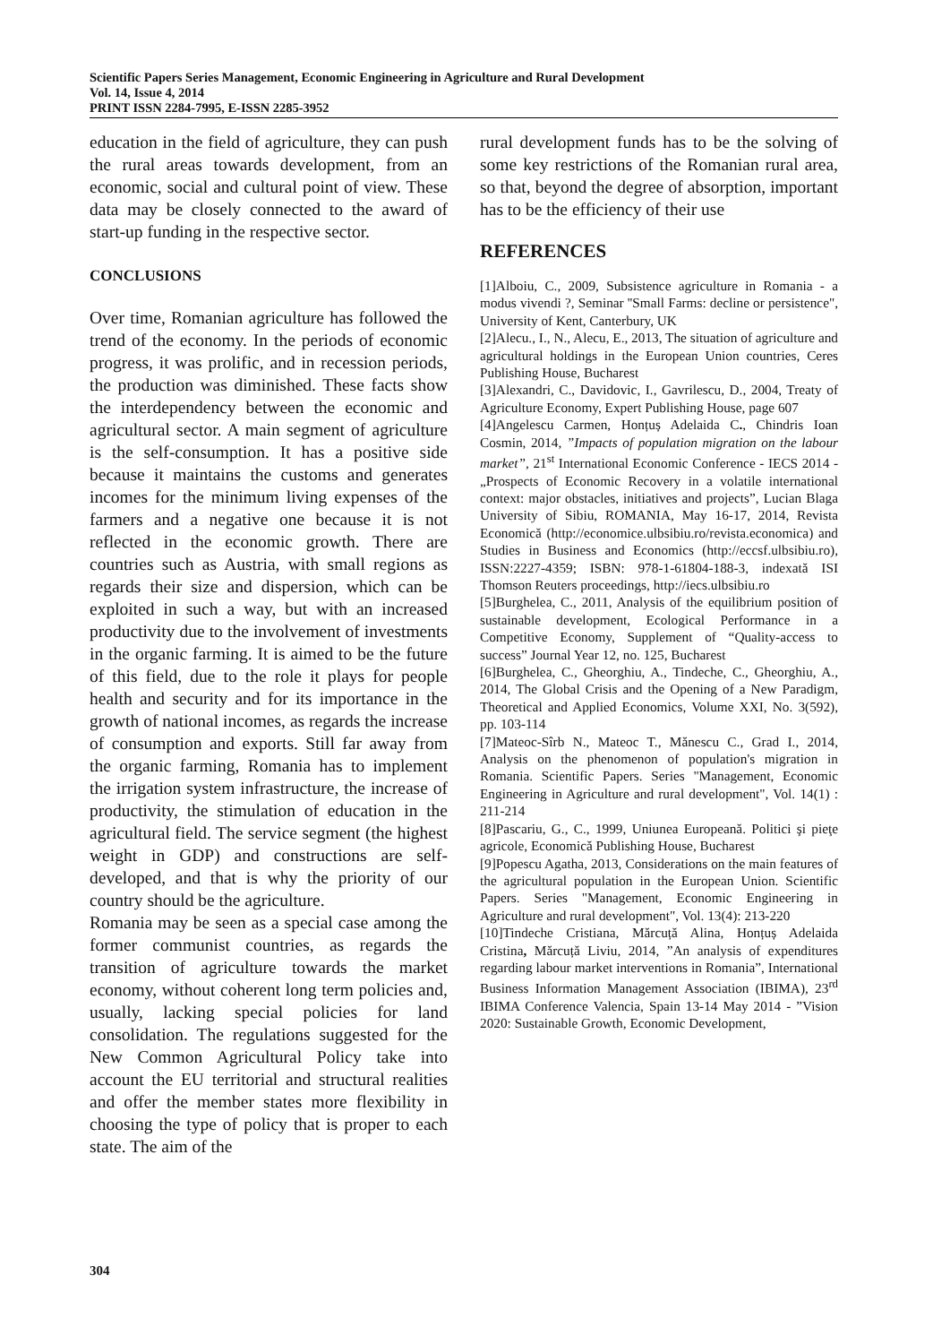Scientific Papers Series Management, Economic Engineering in Agriculture and Rural Development
Vol. 14, Issue 4, 2014
PRINT ISSN 2284-7995, E-ISSN 2285-3952
education in the field of agriculture, they can push the rural areas towards development, from an economic, social and cultural point of view. These data may be closely connected to the award of start-up funding in the respective sector.
CONCLUSIONS
Over time, Romanian agriculture has followed the trend of the economy. In the periods of economic progress, it was prolific, and in recession periods, the production was diminished. These facts show the interdependency between the economic and agricultural sector. A main segment of agriculture is the self-consumption. It has a positive side because it maintains the customs and generates incomes for the minimum living expenses of the farmers and a negative one because it is not reflected in the economic growth. There are countries such as Austria, with small regions as regards their size and dispersion, which can be exploited in such a way, but with an increased productivity due to the involvement of investments in the organic farming. It is aimed to be the future of this field, due to the role it plays for people health and security and for its importance in the growth of national incomes, as regards the increase of consumption and exports. Still far away from the organic farming, Romania has to implement the irrigation system infrastructure, the increase of productivity, the stimulation of education in the agricultural field. The service segment (the highest weight in GDP) and constructions are self-developed, and that is why the priority of our country should be the agriculture.
Romania may be seen as a special case among the former communist countries, as regards the transition of agriculture towards the market economy, without coherent long term policies and, usually, lacking special policies for land consolidation. The regulations suggested for the New Common Agricultural Policy take into account the EU territorial and structural realities and offer the member states more flexibility in choosing the type of policy that is proper to each state. The aim of the
rural development funds has to be the solving of some key restrictions of the Romanian rural area, so that, beyond the degree of absorption, important has to be the efficiency of their use
REFERENCES
[1]Alboiu, C., 2009, Subsistence agriculture in Romania - a modus vivendi ?, Seminar ''Small Farms: decline or persistence", University of Kent, Canterbury, UK
[2]Alecu., I., N., Alecu, E., 2013, The situation of agriculture and agricultural holdings in the European Union countries, Ceres Publishing House, Bucharest
[3]Alexandri, C., Davidovic, I., Gavrilescu, D., 2004, Treaty of Agriculture Economy, Expert Publishing House, page 607
[4]Angelescu Carmen, Honțuș Adelaida C., Chindris Ioan Cosmin, 2014, ”Impacts of population migration on the labour market”, 21<sup>st</sup> International Economic Conference - IECS 2014 - „Prospects of Economic Recovery in a volatile international context: major obstacles, initiatives and projects”, Lucian Blaga University of Sibiu, ROMANIA, May 16-17, 2014, Revista Economică (http://economice.ulbsibiu.ro/revista.economica) and Studies in Business and Economics (http://eccsf.ulbsibiu.ro), ISSN:2227-4359; ISBN: 978-1-61804-188-3, indexată ISI Thomson Reuters proceedings, http://iecs.ulbsibiu.ro
[5]Burghelea, C., 2011, Analysis of the equilibrium position of sustainable development, Ecological Performance in a Competitive Economy, Supplement of “Quality-access to success” Journal Year 12, no. 125, Bucharest
[6]Burghelea, C., Gheorghiu, A., Tindeche, C., Gheorghiu, A., 2014, The Global Crisis and the Opening of a New Paradigm, Theoretical and Applied Economics, Volume XXI, No. 3(592), pp. 103-114
[7]Mateoc-Sîrb N., Mateoc T., Mănescu C., Grad I., 2014, Analysis on the phenomenon of population's migration in Romania. Scientific Papers. Series "Management, Economic Engineering in Agriculture and rural development", Vol. 14(1) : 211-214
[8]Pascariu, G., C., 1999, Uniunea Europeană. Politici şi pieţe agricole, Economică Publishing House, Bucharest
[9]Popescu Agatha, 2013, Considerations on the main features of the agricultural population in the European Union. Scientific Papers. Series "Management, Economic Engineering in Agriculture and rural development", Vol. 13(4): 213-220
[10]Tindeche Cristiana, Mărcuță Alina, Honțuș Adelaida Cristina, Mărcuță Liviu, 2014, ”An analysis of expenditures regarding labour market interventions in Romania”, International Business Information Management Association (IBIMA), 23<sup>rd</sup> IBIMA Conference Valencia, Spain 13-14 May 2014 - ”Vision 2020: Sustainable Growth, Economic Development,
304